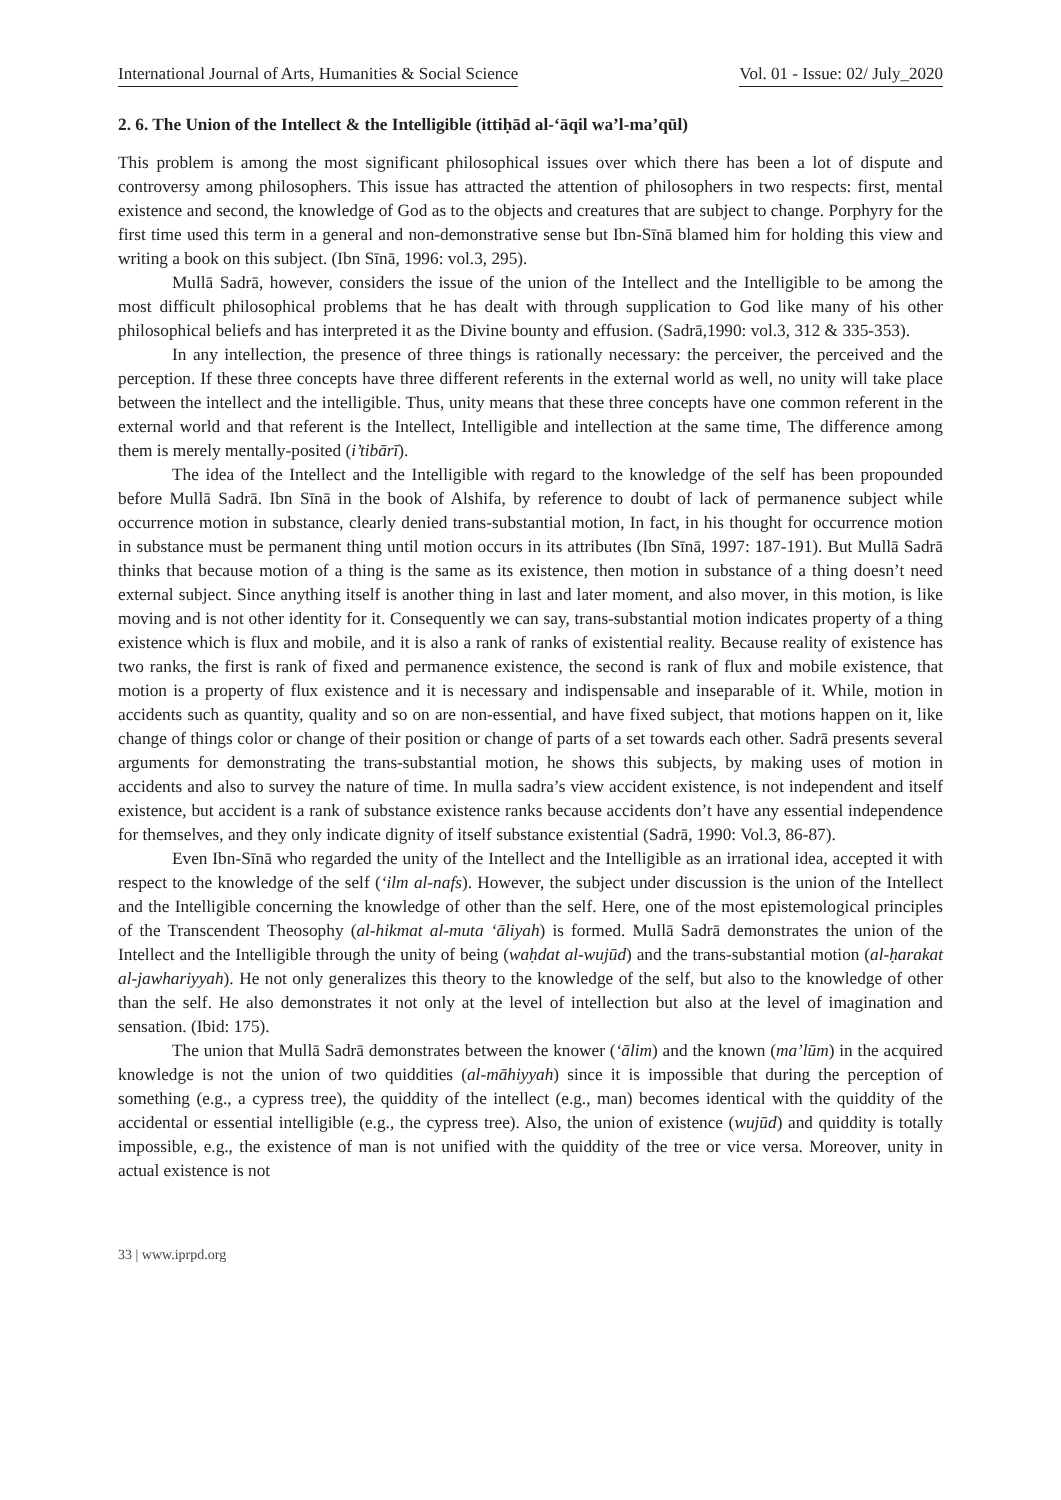International Journal of Arts, Humanities & Social Science Vol. 01 - Issue: 02/ July_2020
2. 6. The Union of the Intellect & the Intelligible (ittiḥād al-‘āqil wa’l-ma’qūl)
This problem is among the most significant philosophical issues over which there has been a lot of dispute and controversy among philosophers. This issue has attracted the attention of philosophers in two respects: first, mental existence and second, the knowledge of God as to the objects and creatures that are subject to change. Porphyry for the first time used this term in a general and non-demonstrative sense but Ibn-Sīnā blamed him for holding this view and writing a book on this subject. (Ibn Sīnā, 1996: vol.3, 295).
Mullā Sadrā, however, considers the issue of the union of the Intellect and the Intelligible to be among the most difficult philosophical problems that he has dealt with through supplication to God like many of his other philosophical beliefs and has interpreted it as the Divine bounty and effusion. (Sadrā,1990: vol.3, 312 & 335-353).
In any intellection, the presence of three things is rationally necessary: the perceiver, the perceived and the perception. If these three concepts have three different referents in the external world as well, no unity will take place between the intellect and the intelligible. Thus, unity means that these three concepts have one common referent in the external world and that referent is the Intellect, Intelligible and intellection at the same time, The difference among them is merely mentally-posited (i’tibārī).
The idea of the Intellect and the Intelligible with regard to the knowledge of the self has been propounded before Mullā Sadrā. Ibn Sīnā in the book of Alshifa, by reference to doubt of lack of permanence subject while occurrence motion in substance, clearly denied trans-substantial motion, In fact, in his thought for occurrence motion in substance must be permanent thing until motion occurs in its attributes (Ibn Sīnā, 1997: 187-191). But Mullā Sadrā thinks that because motion of a thing is the same as its existence, then motion in substance of a thing doesn’t need external subject. Since anything itself is another thing in last and later moment, and also mover, in this motion, is like moving and is not other identity for it. Consequently we can say, trans-substantial motion indicates property of a thing existence which is flux and mobile, and it is also a rank of ranks of existential reality. Because reality of existence has two ranks, the first is rank of fixed and permanence existence, the second is rank of flux and mobile existence, that motion is a property of flux existence and it is necessary and indispensable and inseparable of it. While, motion in accidents such as quantity, quality and so on are non-essential, and have fixed subject, that motions happen on it, like change of things color or change of their position or change of parts of a set towards each other. Sadrā presents several arguments for demonstrating the trans-substantial motion, he shows this subjects, by making uses of motion in accidents and also to survey the nature of time. In mulla sadra’s view accident existence, is not independent and itself existence, but accident is a rank of substance existence ranks because accidents don’t have any essential independence for themselves, and they only indicate dignity of itself substance existential (Sadrā, 1990: Vol.3, 86-87).
Even Ibn-Sīnā who regarded the unity of the Intellect and the Intelligible as an irrational idea, accepted it with respect to the knowledge of the self (‘ilm al-nafs). However, the subject under discussion is the union of the Intellect and the Intelligible concerning the knowledge of other than the self. Here, one of the most epistemological principles of the Transcendent Theosophy (al-hikmat al-muta ‘āliyah) is formed. Mullā Sadrā demonstrates the union of the Intellect and the Intelligible through the unity of being (waḥdat al-wujūd) and the trans-substantial motion (al-ḥarakat al-jawhariyyah). He not only generalizes this theory to the knowledge of the self, but also to the knowledge of other than the self. He also demonstrates it not only at the level of intellection but also at the level of imagination and sensation. (Ibid: 175).
The union that Mullā Sadrā demonstrates between the knower (‘ālim) and the known (ma’lūm) in the acquired knowledge is not the union of two quiddities (al-māhiyyah) since it is impossible that during the perception of something (e.g., a cypress tree), the quiddity of the intellect (e.g., man) becomes identical with the quiddity of the accidental or essential intelligible (e.g., the cypress tree). Also, the union of existence (wujūd) and quiddity is totally impossible, e.g., the existence of man is not unified with the quiddity of the tree or vice versa. Moreover, unity in actual existence is not
33 | www.iprpd.org